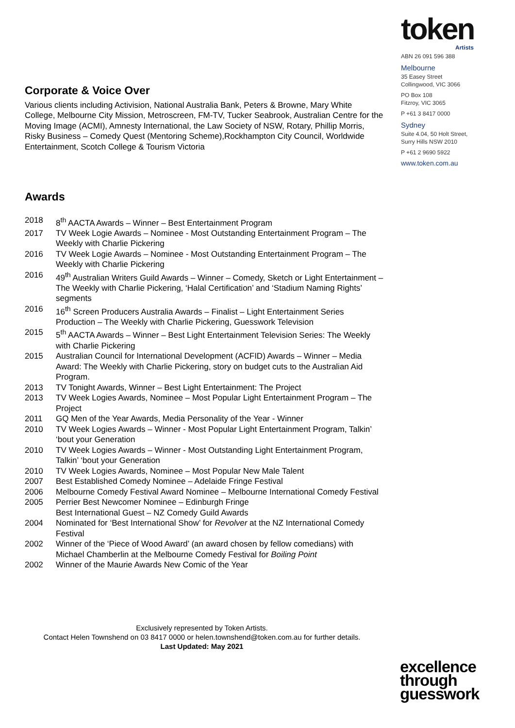token
Artists
ABN 26 091 596 388
Melbourne
35 Easey Street
Collingwood, VIC 3066
PO Box 108
Fitzroy, VIC 3065
P +61 3 8417 0000
Sydney
Suite 4.04, 50 Holt Street,
Surry Hills NSW 2010
P +61 2 9690 5922
www.token.com.au
Corporate & Voice Over
Various clients including Activision, National Australia Bank, Peters & Browne, Mary White College, Melbourne City Mission, Metroscreen, FM-TV, Tucker Seabrook, Australian Centre for the Moving Image (ACMI), Amnesty International, the Law Society of NSW, Rotary, Phillip Morris, Risky Business – Comedy Quest (Mentoring Scheme),Rockhampton City Council, Worldwide Entertainment, Scotch College & Tourism Victoria
Awards
| 2018 | 8<sup>th</sup> AACTA Awards – Winner – Best Entertainment Program |
| 2017 | TV Week Logie Awards – Nominee - Most Outstanding Entertainment Program – The Weekly with Charlie Pickering |
| 2016 | TV Week Logie Awards – Nominee - Most Outstanding Entertainment Program – The Weekly with Charlie Pickering |
| 2016 | 49<sup>th</sup> Australian Writers Guild Awards – Winner – Comedy, Sketch or Light Entertainment – The Weekly with Charlie Pickering, ‘Halal Certification’ and ‘Stadium Naming Rights’ segments |
| 2016 | 16<sup>th</sup> Screen Producers Australia Awards – Finalist – Light Entertainment Series Production – The Weekly with Charlie Pickering, Guesswork Television |
| 2015 | 5<sup>th</sup> AACTA Awards – Winner – Best Light Entertainment Television Series: The Weekly with Charlie Pickering |
| 2015 | Australian Council for International Development (ACFID) Awards – Winner – Media Award: The Weekly with Charlie Pickering, story on budget cuts to the Australian Aid Program. |
| 2013 | TV Tonight Awards, Winner – Best Light Entertainment: The Project |
| 2013 | TV Week Logies Awards, Nominee – Most Popular Light Entertainment Program – The Project |
| 2011 | GQ Men of the Year Awards, Media Personality of the Year - Winner |
| 2010 | TV Week Logies Awards – Winner - Most Popular Light Entertainment Program, Talkin’ ‘bout your Generation |
| 2010 | TV Week Logies Awards – Winner - Most Outstanding Light Entertainment Program, Talkin’ ‘bout your Generation |
| 2010 | TV Week Logies Awards, Nominee – Most Popular New Male Talent |
| 2007 | Best Established Comedy Nominee – Adelaide Fringe Festival |
| 2006 | Melbourne Comedy Festival Award Nominee – Melbourne International Comedy Festival |
| 2005 | Perrier Best Newcomer Nominee – Edinburgh Fringe Best International Guest – NZ Comedy Guild Awards |
| 2004 | Nominated for ‘Best International Show’ for Revolver at the NZ International Comedy Festival |
| 2002 | Winner of the ‘Piece of Wood Award’ (an award chosen by fellow comedians) with Michael Chamberlin at the Melbourne Comedy Festival for Boiling Point |
| 2002 | Winner of the Maurie Awards New Comic of the Year |
Exclusively represented by Token Artists.
Contact Helen Townshend on 03 8417 0000 or helen.townshend@token.com.au for further details.
Last Updated: May 2021
excellence
through
guesswork